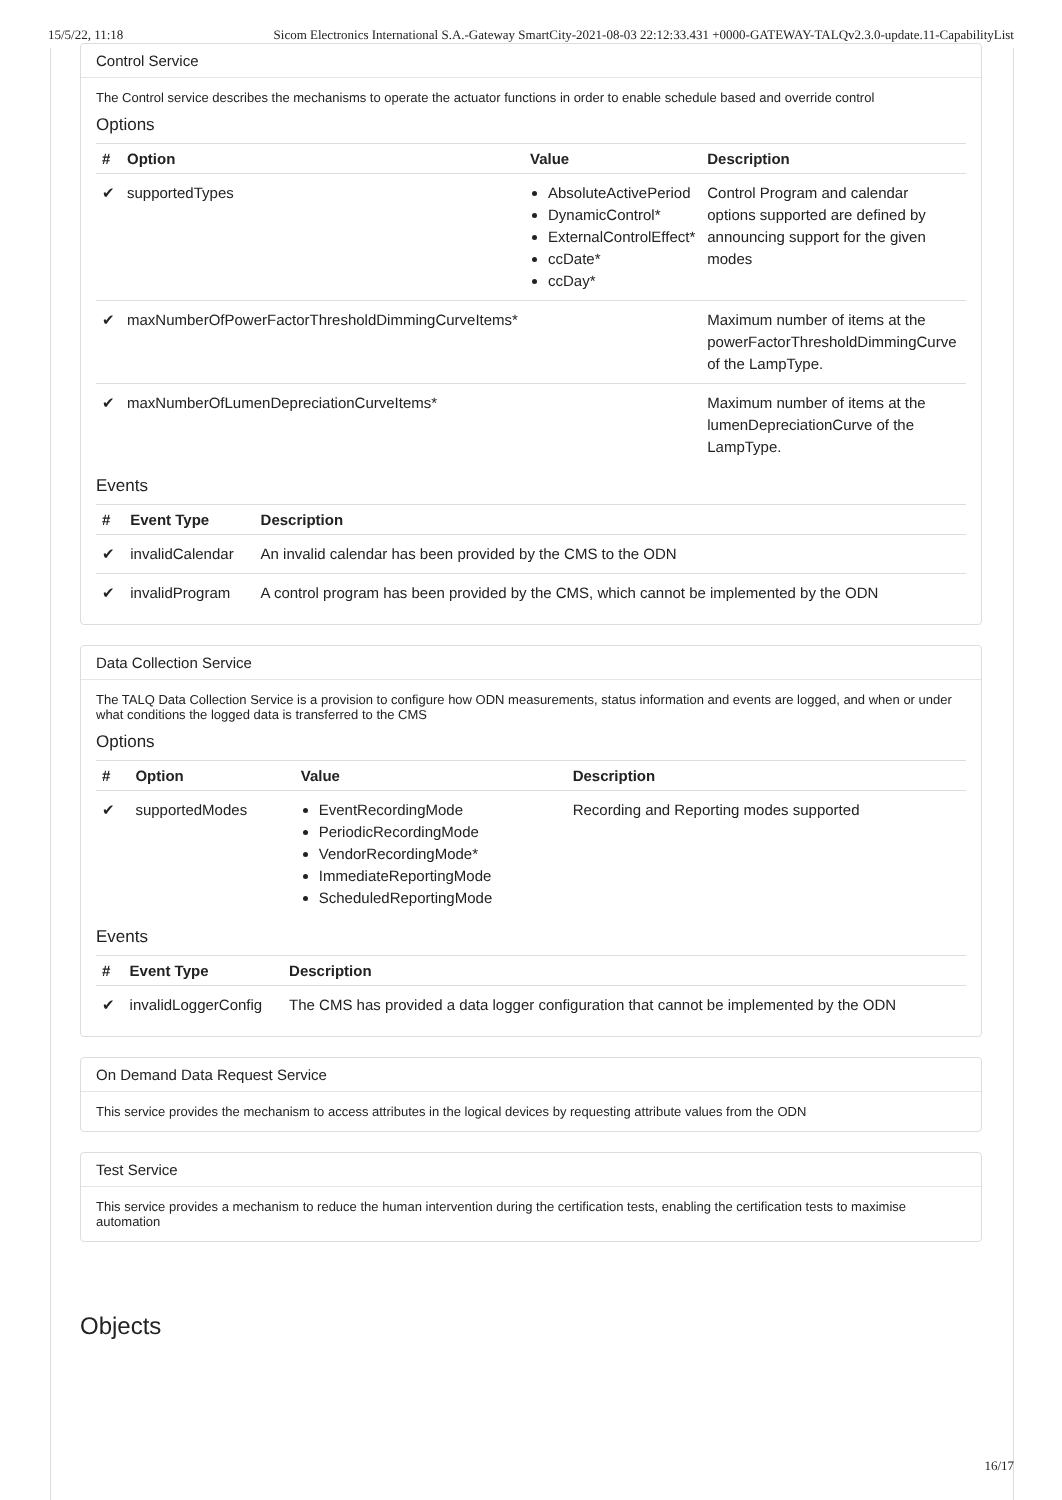15/5/22, 11:18 Sicom Electronics International S.A.-Gateway SmartCity-2021-08-03 22:12:33.431 +0000-GATEWAY-TALQv2.3.0-update.11-CapabilityList
Control Service
The Control service describes the mechanisms to operate the actuator functions in order to enable schedule based and override control
Options
| # | Option | Value | Description |
| --- | --- | --- | --- |
| ✔ | supportedTypes | AbsoluteActivePeriod DynamicControl* ExternalControlEffect* ccDate* ccDay* | Control Program and calendar options supported are defined by announcing support for the given modes |
| ✔ | maxNumberOfPowerFactorThresholdDimmingCurveItems* | | Maximum number of items at the powerFactorThresholdDimmingCurve of the LampType. |
| ✔ | maxNumberOfLumenDepreciationCurveItems* | | Maximum number of items at the lumenDepreciationCurve of the LampType. |
Events
| # | Event Type | Description |
| --- | --- | --- |
| ✔ | invalidCalendar | An invalid calendar has been provided by the CMS to the ODN |
| ✔ | invalidProgram | A control program has been provided by the CMS, which cannot be implemented by the ODN |
Data Collection Service
The TALQ Data Collection Service is a provision to configure how ODN measurements, status information and events are logged, and when or under what conditions the logged data is transferred to the CMS
Options
| # | Option | Value | Description |
| --- | --- | --- | --- |
| ✔ | supportedModes | EventRecordingMode PeriodicRecordingMode VendorRecordingMode* ImmediateReportingMode ScheduledReportingMode | Recording and Reporting modes supported |
Events
| # | Event Type | Description |
| --- | --- | --- |
| ✔ | invalidLoggerConfig | The CMS has provided a data logger configuration that cannot be implemented by the ODN |
On Demand Data Request Service
This service provides the mechanism to access attributes in the logical devices by requesting attribute values from the ODN
Test Service
This service provides a mechanism to reduce the human intervention during the certification tests, enabling the certification tests to maximise automation
Objects
16/17